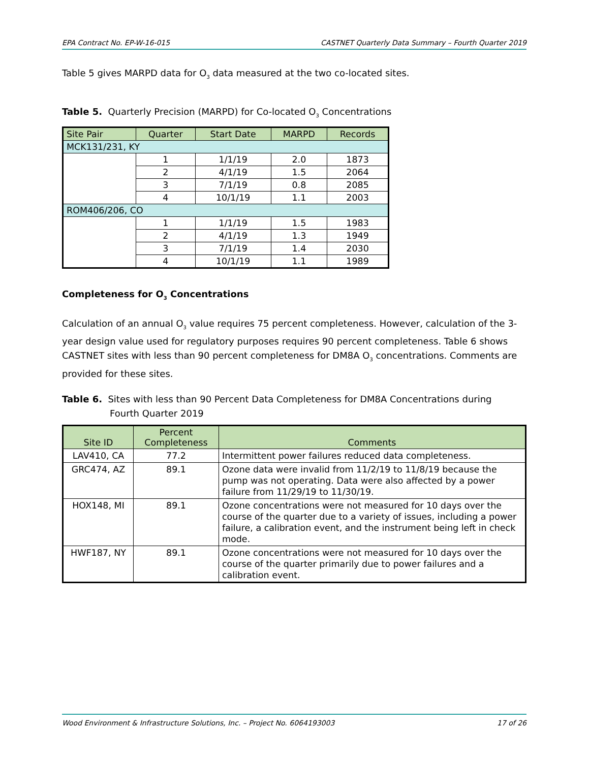EPA Contract No. EP-W-16-015 CASTNET Quarterly Data Summary – Fourth Quarter 2019
Table 5 gives MARPD data for O<sub>3</sub> data measured at the two co-located sites.
Table 5. Quarterly Precision (MARPD) for Co-located O<sub>3</sub> Concentrations
| Site Pair | Quarter | Start Date | MARPD | Records |
| --- | --- | --- | --- | --- |
| MCK131/231, KY | | | | |
| | 1 | 1/1/19 | 2.0 | 1873 |
| | 2 | 4/1/19 | 1.5 | 2064 |
| | 3 | 7/1/19 | 0.8 | 2085 |
| | 4 | 10/1/19 | 1.1 | 2003 |
| ROM406/206, CO | | | | |
| | 1 | 1/1/19 | 1.5 | 1983 |
| | 2 | 4/1/19 | 1.3 | 1949 |
| | 3 | 7/1/19 | 1.4 | 2030 |
| | 4 | 10/1/19 | 1.1 | 1989 |
Completeness for O<sub>3</sub> Concentrations
Calculation of an annual O<sub>3</sub> value requires 75 percent completeness. However, calculation of the 3-year design value used for regulatory purposes requires 90 percent completeness. Table 6 shows CASTNET sites with less than 90 percent completeness for DM8A O<sub>3</sub> concentrations. Comments are provided for these sites.
Table 6. Sites with less than 90 Percent Data Completeness for DM8A Concentrations during
Fourth Quarter 2019
| Site ID | Percent Completeness | Comments |
| --- | --- | --- |
| LAV410, CA | 77.2 | Intermittent power failures reduced data completeness. |
| GRC474, AZ | 89.1 | Ozone data were invalid from 11/2/19 to 11/8/19 because the pump was not operating. Data were also affected by a power failure from 11/29/19 to 11/30/19. |
| HOX148, MI | 89.1 | Ozone concentrations were not measured for 10 days over the course of the quarter due to a variety of issues, including a power failure, a calibration event, and the instrument being left in check mode. |
| HWF187, NY | 89.1 | Ozone concentrations were not measured for 10 days over the course of the quarter primarily due to power failures and a calibration event. |
Wood Environment & Infrastructure Solutions, Inc. – Project No. 6064193003 17 of 26